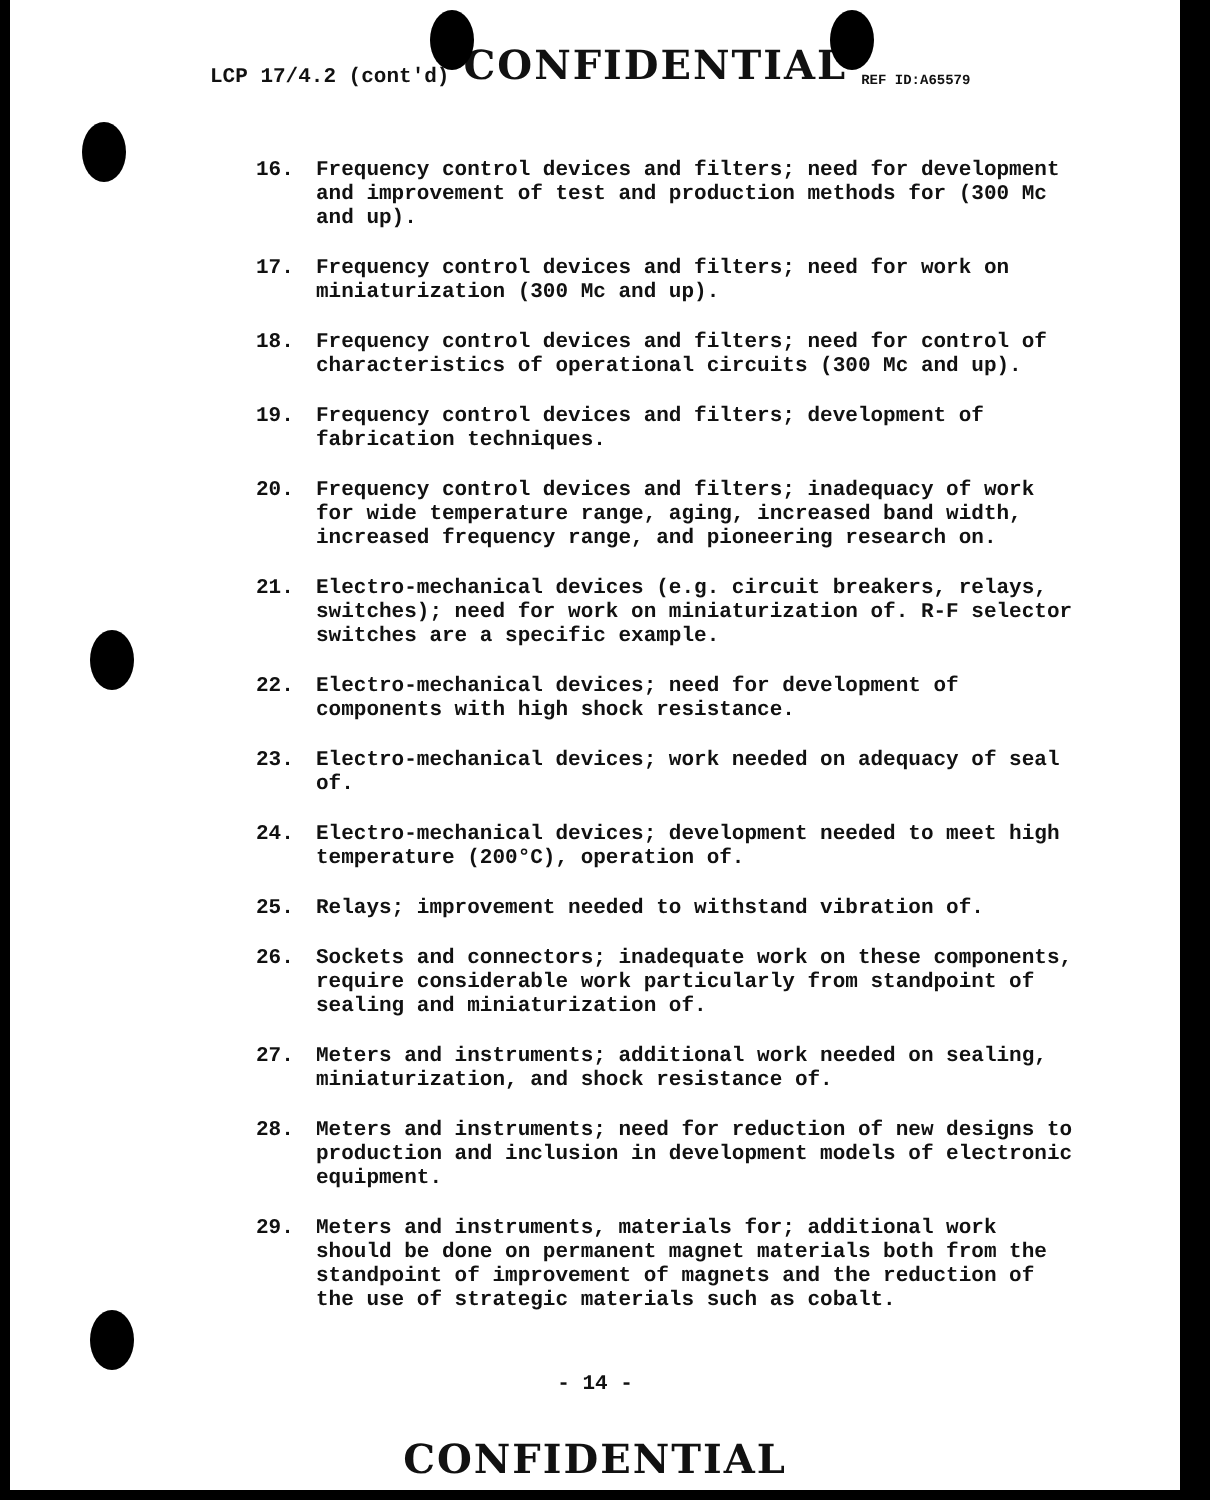LCP 17/4.2 (cont'd) CONFIDENTIAL REF ID:A65579
16. Frequency control devices and filters; need for development and improvement of test and production methods for (300 Mc and up).
17. Frequency control devices and filters; need for work on miniaturization (300 Mc and up).
18. Frequency control devices and filters; need for control of characteristics of operational circuits (300 Mc and up).
19. Frequency control devices and filters; development of fabrication techniques.
20. Frequency control devices and filters; inadequacy of work for wide temperature range, aging, increased band width, increased frequency range, and pioneering research on.
21. Electro-mechanical devices (e.g. circuit breakers, relays, switches); need for work on miniaturization of. R-F selector switches are a specific example.
22. Electro-mechanical devices; need for development of components with high shock resistance.
23. Electro-mechanical devices; work needed on adequacy of seal of.
24. Electro-mechanical devices; development needed to meet high temperature (200°C), operation of.
25. Relays; improvement needed to withstand vibration of.
26. Sockets and connectors; inadequate work on these components, require considerable work particularly from standpoint of sealing and miniaturization of.
27. Meters and instruments; additional work needed on sealing, miniaturization, and shock resistance of.
28. Meters and instruments; need for reduction of new designs to production and inclusion in development models of electronic equipment.
29. Meters and instruments, materials for; additional work should be done on permanent magnet materials both from the standpoint of improvement of magnets and the reduction of the use of strategic materials such as cobalt.
- 14 -
CONFIDENTIAL